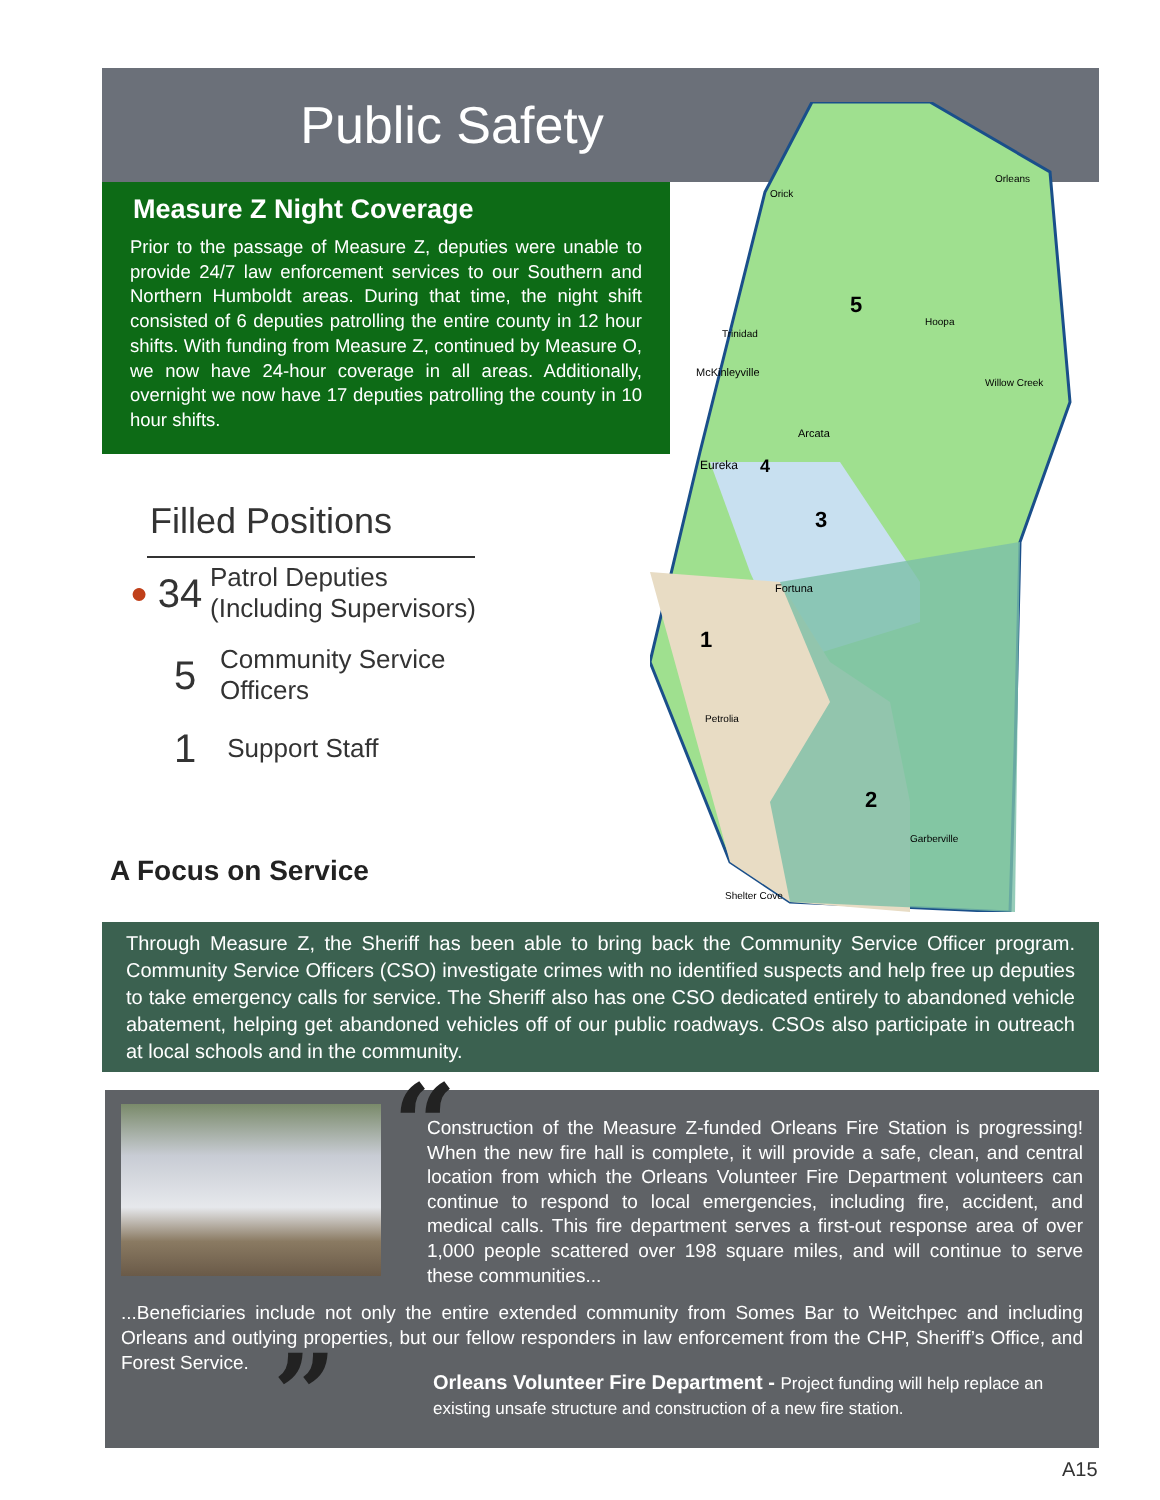Public Safety
Measure Z Night Coverage
Prior to the passage of Measure Z, deputies were unable to provide 24/7 law enforcement services to our Southern and Northern Humboldt areas. During that time, the night shift consisted of 6 deputies patrolling the entire county in 12 hour shifts. With funding from Measure Z, continued by Measure O, we now have 24-hour coverage in all areas. Additionally, overnight we now have 17 deputies patrolling the county in 10 hour shifts.
5
3
1
2
4
Orleans
Orick
Trinidad
McKinleyville
Arcata
Eureka
Fortuna
Petrolia
Garberville
Shelter Cove
Willow Creek
Hoopa
Filled Positions
● 34 Patrol Deputies
(Including Supervisors)
5 Community Service
Officers
1 Support Staff
A Focus on Service
Through Measure Z, the Sheriff has been able to bring back the Community Service Officer program. Community Service Officers (CSO) investigate crimes with no identified suspects and help free up deputies to take emergency calls for service. The Sheriff also has one CSO dedicated entirely to abandoned vehicle abatement, helping get abandoned vehicles off of our public roadways. CSOs also participate in outreach at local schools and in the community.
“
Construction of the Measure Z-funded Orleans Fire Station is progressing! When the new fire hall is complete, it will provide a safe, clean, and central location from which the Orleans Volunteer Fire Department volunteers can continue to respond to local emergencies, including fire, accident, and medical calls. This fire department serves a first-out response area of over 1,000 people scattered over 198 square miles, and will continue to serve these communities...
...Beneficiaries include not only the entire extended community from Somes Bar to Weitchpec and including Orleans and outlying properties, but our fellow responders in law enforcement from the CHP, Sheriff’s Office, and Forest Service.
”
Orleans Volunteer Fire Department - Project funding will help replace an existing unsafe structure and construction of a new fire station.
A15